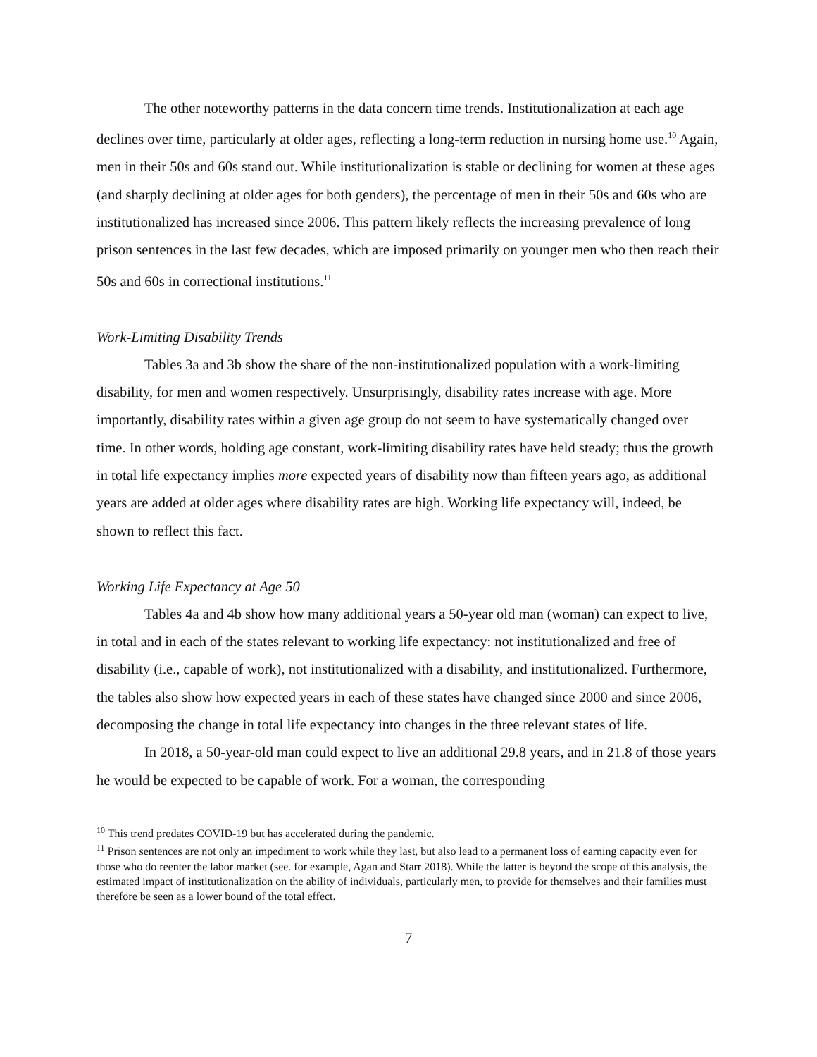The other noteworthy patterns in the data concern time trends. Institutionalization at each age declines over time, particularly at older ages, reflecting a long-term reduction in nursing home use.<sup>10</sup> Again, men in their 50s and 60s stand out. While institutionalization is stable or declining for women at these ages (and sharply declining at older ages for both genders), the percentage of men in their 50s and 60s who are institutionalized has increased since 2006. This pattern likely reflects the increasing prevalence of long prison sentences in the last few decades, which are imposed primarily on younger men who then reach their 50s and 60s in correctional institutions.<sup>11</sup>
Work-Limiting Disability Trends
Tables 3a and 3b show the share of the non-institutionalized population with a work-limiting disability, for men and women respectively. Unsurprisingly, disability rates increase with age. More importantly, disability rates within a given age group do not seem to have systematically changed over time. In other words, holding age constant, work-limiting disability rates have held steady; thus the growth in total life expectancy implies more expected years of disability now than fifteen years ago, as additional years are added at older ages where disability rates are high. Working life expectancy will, indeed, be shown to reflect this fact.
Working Life Expectancy at Age 50
Tables 4a and 4b show how many additional years a 50-year old man (woman) can expect to live, in total and in each of the states relevant to working life expectancy: not institutionalized and free of disability (i.e., capable of work), not institutionalized with a disability, and institutionalized. Furthermore, the tables also show how expected years in each of these states have changed since 2000 and since 2006, decomposing the change in total life expectancy into changes in the three relevant states of life.
In 2018, a 50-year-old man could expect to live an additional 29.8 years, and in 21.8 of those years he would be expected to be capable of work. For a woman, the corresponding
<sup>10</sup> This trend predates COVID-19 but has accelerated during the pandemic.
<sup>11</sup> Prison sentences are not only an impediment to work while they last, but also lead to a permanent loss of earning capacity even for those who do reenter the labor market (see. for example, Agan and Starr 2018). While the latter is beyond the scope of this analysis, the estimated impact of institutionalization on the ability of individuals, particularly men, to provide for themselves and their families must therefore be seen as a lower bound of the total effect.
7